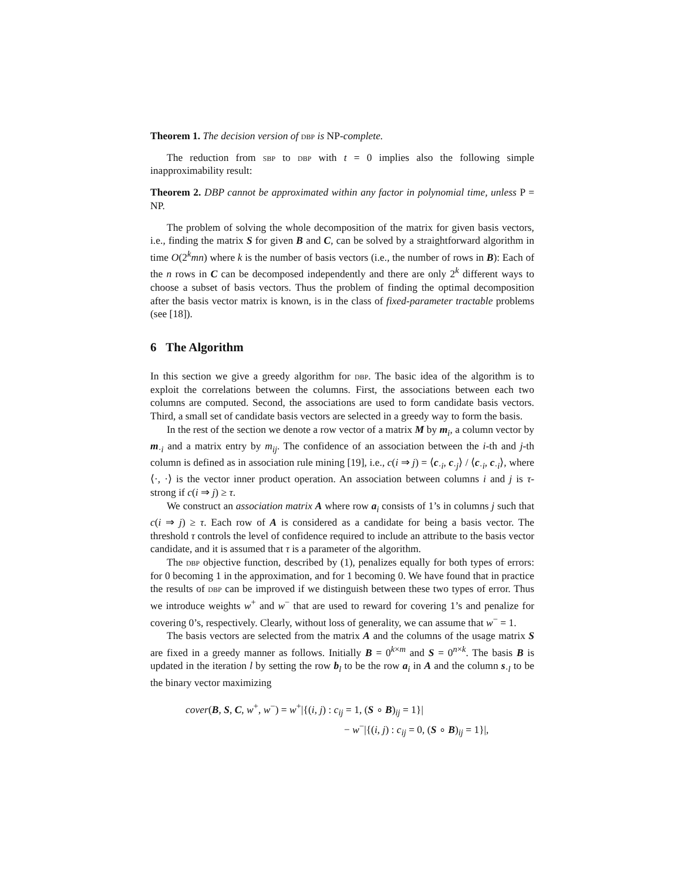Theorem 1. The decision version of dbp is NP-complete.
The reduction from sbp to dbp with t = 0 implies also the following simple inapproximability result:
Theorem 2. DBP cannot be approximated within any factor in polynomial time, unless P = NP.
The problem of solving the whole decomposition of the matrix for given basis vectors, i.e., finding the matrix S for given B and C, can be solved by a straightforward algorithm in time O(2<sup>k</sup>mn) where k is the number of basis vectors (i.e., the number of rows in B): Each of the n rows in C can be decomposed independently and there are only 2<sup>k</sup> different ways to choose a subset of basis vectors. Thus the problem of finding the optimal decomposition after the basis vector matrix is known, is in the class of fixed-parameter tractable problems (see [18]).
6 The Algorithm
In this section we give a greedy algorithm for dbp. The basic idea of the algorithm is to exploit the correlations between the columns. First, the associations between each two columns are computed. Second, the associations are used to form candidate basis vectors. Third, a small set of candidate basis vectors are selected in a greedy way to form the basis.
In the rest of the section we denote a row vector of a matrix M by m<sub>i</sub>, a column vector by m<sub>·i</sub> and a matrix entry by m<sub>ij</sub>. The confidence of an association between the i-th and j-th column is defined as in association rule mining [19], i.e., c(i ⇒ j) = ⟨c<sub>·i</sub>, c<sub>·j</sub>⟩ / ⟨c<sub>·i</sub>, c<sub>·i</sub>⟩, where ⟨·, ·⟩ is the vector inner product operation. An association between columns i and j is τ-strong if c(i ⇒ j) ≥ τ.
We construct an association matrix A where row a<sub>i</sub> consists of 1’s in columns j such that c(i ⇒ j) ≥ τ. Each row of A is considered as a candidate for being a basis vector. The threshold τ controls the level of confidence required to include an attribute to the basis vector candidate, and it is assumed that τ is a parameter of the algorithm.
The dbp objective function, described by (1), penalizes equally for both types of errors: for 0 becoming 1 in the approximation, and for 1 becoming 0. We have found that in practice the results of dbp can be improved if we distinguish between these two types of error. Thus we introduce weights w<sup>+</sup> and w<sup>−</sup> that are used to reward for covering 1’s and penalize for covering 0’s, respectively. Clearly, without loss of generality, we can assume that w<sup>−</sup> = 1.
The basis vectors are selected from the matrix A and the columns of the usage matrix S are fixed in a greedy manner as follows. Initially B = 0<sup>k×m</sup> and S = 0<sup>n×k</sup>. The basis B is updated in the iteration l by setting the row b<sub>l</sub> to be the row a<sub>i</sub> in A and the column s<sub>·l</sub> to be the binary vector maximizing
cover(B, S, C, w<sup>+</sup>, w<sup>−</sup>) = w<sup>+</sup>|{(i, j) : c<sub>ij</sub> = 1, (S ∘ B)<sub>ij</sub> = 1}|
− w<sup>−</sup>|{(i, j) : c<sub>ij</sub> = 0, (S ∘ B)<sub>ij</sub> = 1}|,